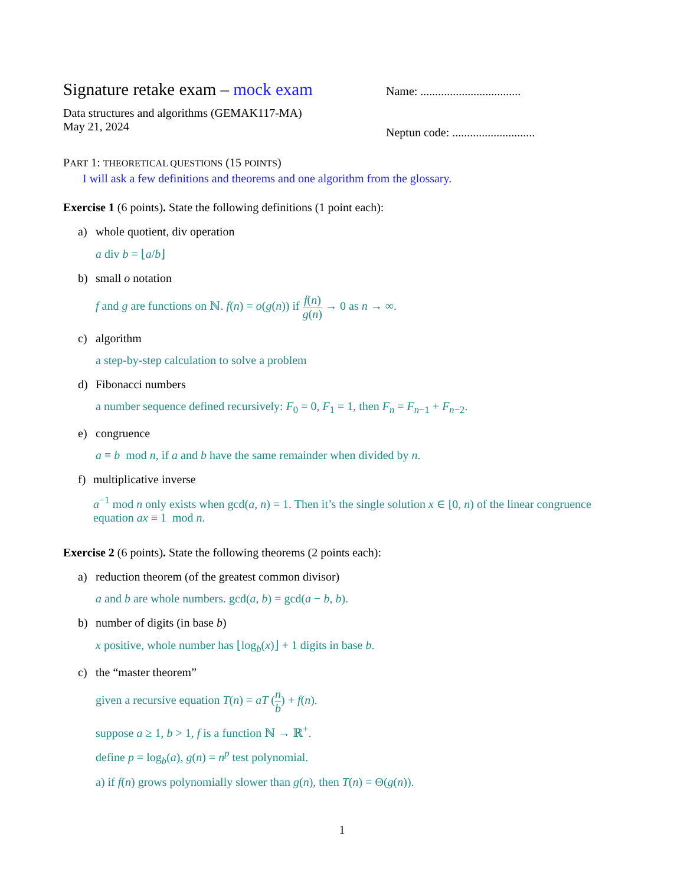Signature retake exam – mock exam
Name: ..................................
Data structures and algorithms (GEMAK117-MA)
May 21, 2024
Neptun code: ............................
PART 1: THEORETICAL QUESTIONS (15 POINTS)
I will ask a few definitions and theorems and one algorithm from the glossary.
Exercise 1 (6 points). State the following definitions (1 point each):
a) whole quotient, div operation
a div b = ⌊a/b⌋
b) small o notation
f and g are functions on ℕ. f(n) = o(g(n)) if f(n) g(n) → 0 as n → ∞.
c) algorithm
a step-by-step calculation to solve a problem
d) Fibonacci numbers
a number sequence defined recursively: F<sub>0</sub> = 0, F<sub>1</sub> = 1, then F<sub>n</sub> = F<sub>n−1</sub> + F<sub>n−2</sub>.
e) congruence
a ≡ b mod n, if a and b have the same remainder when divided by n.
f) multiplicative inverse
a<sup>−1</sup> mod n only exists when gcd(a, n) = 1. Then it’s the single solution x ∈ [0, n) of the linear congruence equation ax ≡ 1 mod n.
Exercise 2 (6 points). State the following theorems (2 points each):
a) reduction theorem (of the greatest common divisor)
a and b are whole numbers. gcd(a, b) = gcd(a − b, b).
b) number of digits (in base b)
x positive, whole number has ⌊log<sub>b</sub>(x)⌋ + 1 digits in base b.
c) the “master theorem”
given a recursive equation T(n) = aT (n b) + f(n).
suppose a ≥ 1, b > 1, f is a function ℕ → ℝ<sup>+</sup>.
define p = log<sub>b</sub>(a), g(n) = n<sup>p</sup> test polynomial.
a) if f(n) grows polynomially slower than g(n), then T(n) = Θ(g(n)).
1